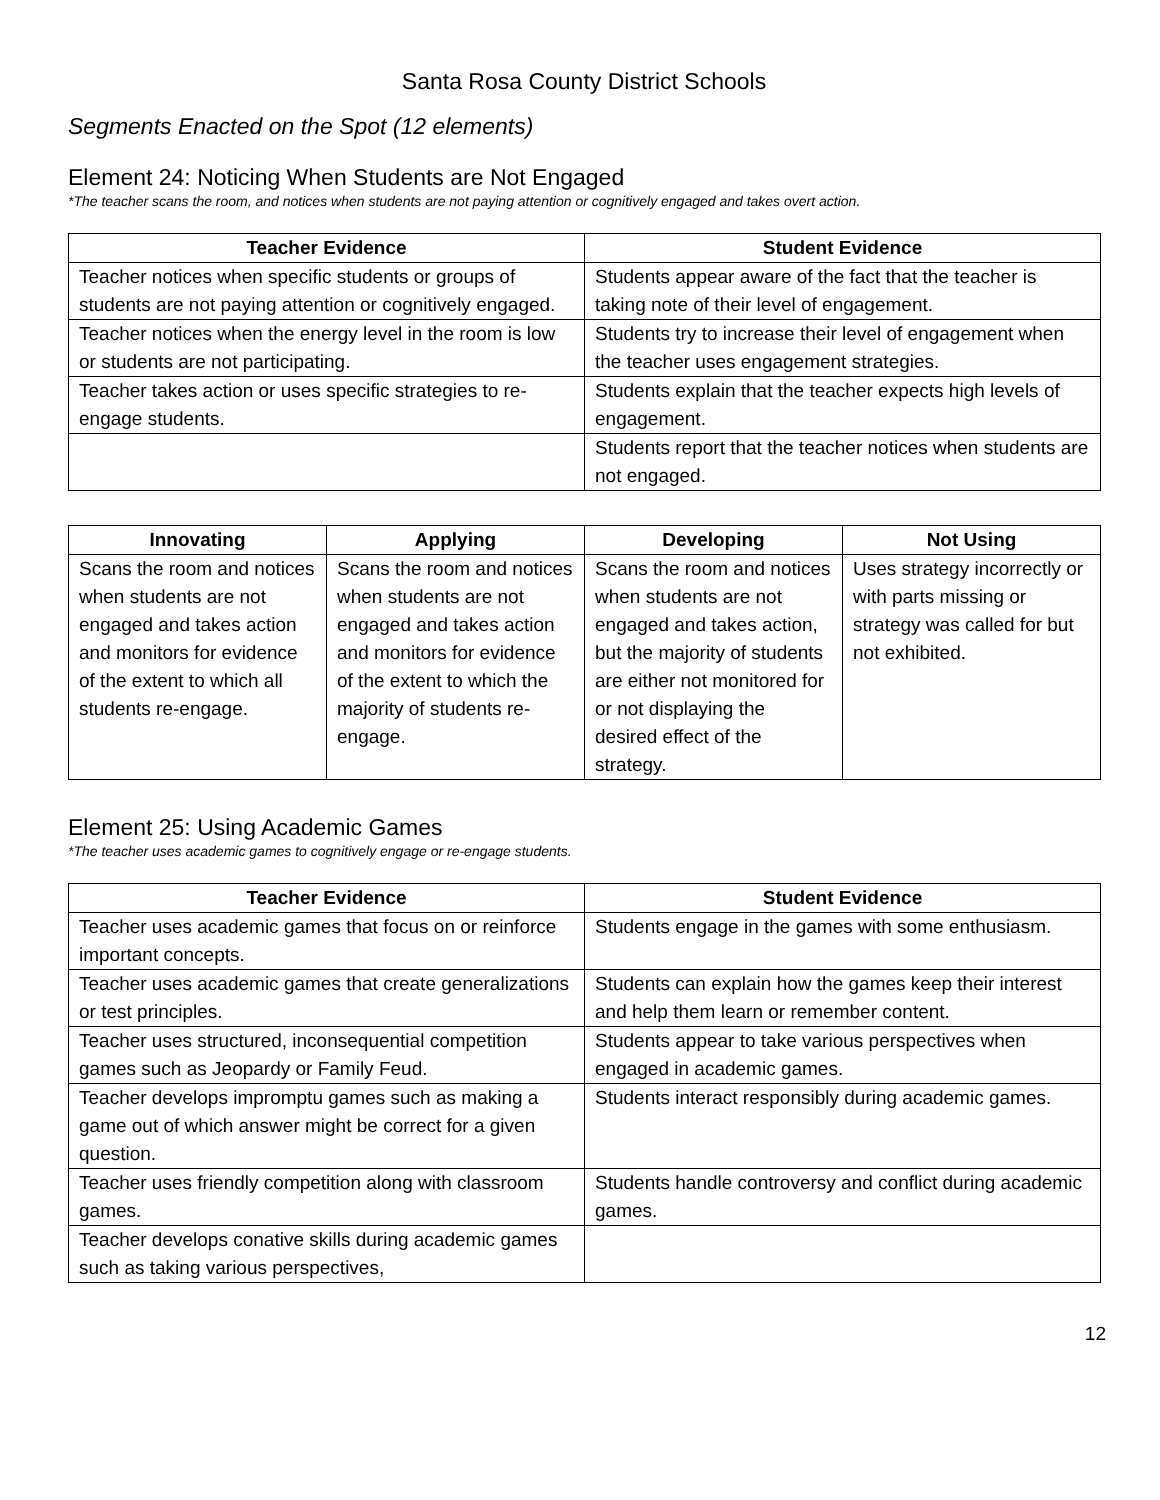Santa Rosa County District Schools
Segments Enacted on the Spot (12 elements)
Element 24: Noticing When Students are Not Engaged
*The teacher scans the room, and notices when students are not paying attention or cognitively engaged and takes overt action.
| Teacher Evidence | Student Evidence |
| --- | --- |
| Teacher notices when specific students or groups of students are not paying attention or cognitively engaged. | Students appear aware of the fact that the teacher is taking note of their level of engagement. |
| Teacher notices when the energy level in the room is low or students are not participating. | Students try to increase their level of engagement when the teacher uses engagement strategies. |
| Teacher takes action or uses specific strategies to re-engage students. | Students explain that the teacher expects high levels of engagement. |
| | Students report that the teacher notices when students are not engaged. |
| Innovating | Applying | Developing | Not Using |
| --- | --- | --- | --- |
| Scans the room and notices when students are not engaged and takes action and monitors for evidence of the extent to which all students re-engage. | Scans the room and notices when students are not engaged and takes action and monitors for evidence of the extent to which the majority of students re-engage. | Scans the room and notices when students are not engaged and takes action, but the majority of students are either not monitored for or not displaying the desired effect of the strategy. | Uses strategy incorrectly or with parts missing or strategy was called for but not exhibited. |
Element 25: Using Academic Games
*The teacher uses academic games to cognitively engage or re-engage students.
| Teacher Evidence | Student Evidence |
| --- | --- |
| Teacher uses academic games that focus on or reinforce important concepts. | Students engage in the games with some enthusiasm. |
| Teacher uses academic games that create generalizations or test principles. | Students can explain how the games keep their interest and help them learn or remember content. |
| Teacher uses structured, inconsequential competition games such as Jeopardy or Family Feud. | Students appear to take various perspectives when engaged in academic games. |
| Teacher develops impromptu games such as making a game out of which answer might be correct for a given question. | Students interact responsibly during academic games. |
| Teacher uses friendly competition along with classroom games. | Students handle controversy and conflict during academic games. |
| Teacher develops conative skills during academic games such as taking various perspectives, | |
12